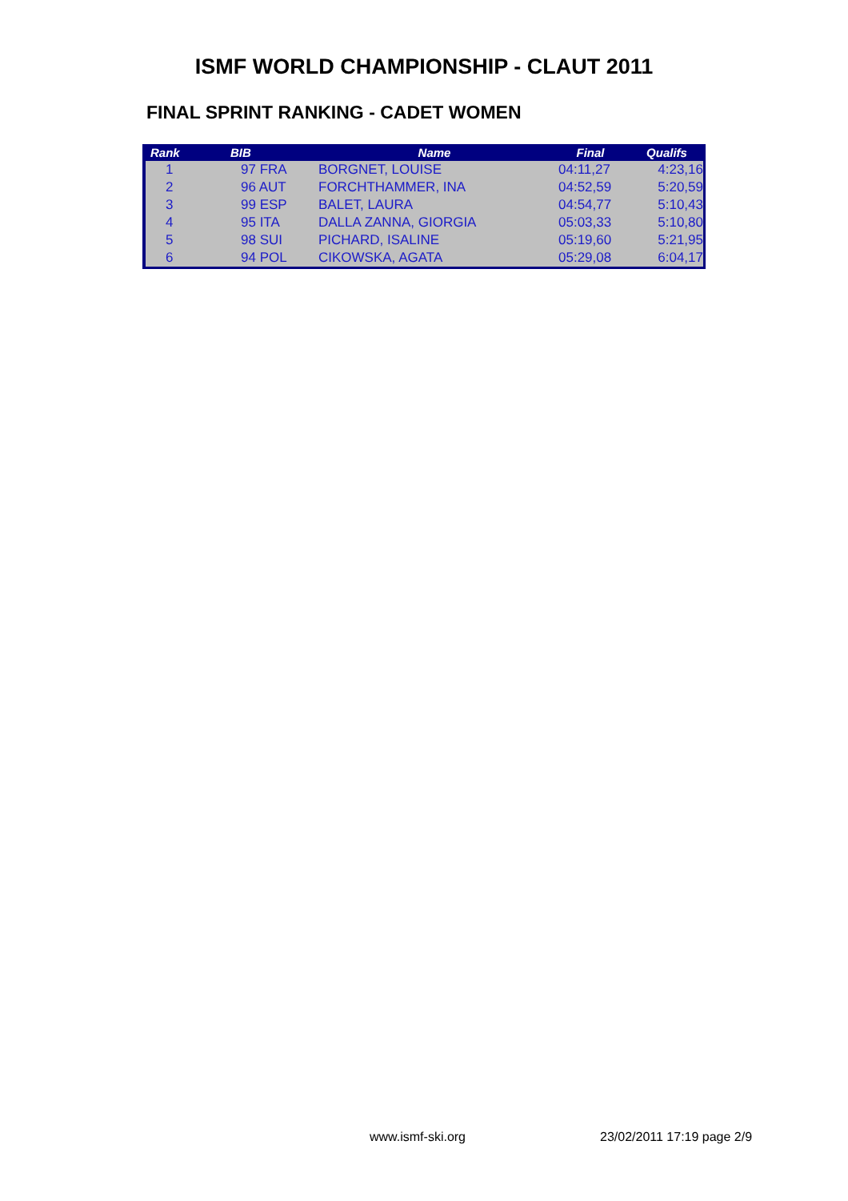ISMF WORLD CHAMPIONSHIP - CLAUT 2011
FINAL SPRINT RANKING - CADET WOMEN
| Rank | BIB | Name | Final | Qualifs |
| --- | --- | --- | --- | --- |
| 1 | 97 FRA | BORGNET, LOUISE | 04:11,27 | 4:23,16 |
| 2 | 96 AUT | FORCHTHAMMER, INA | 04:52,59 | 5:20,59 |
| 3 | 99 ESP | BALET, LAURA | 04:54,77 | 5:10,43 |
| 4 | 95 ITA | DALLA ZANNA, GIORGIA | 05:03,33 | 5:10,80 |
| 5 | 98 SUI | PICHARD, ISALINE | 05:19,60 | 5:21,95 |
| 6 | 94 POL | CIKOWSKA, AGATA | 05:29,08 | 6:04,17 |
www.ismf-ski.org 23/02/2011 17:19 page 2/9